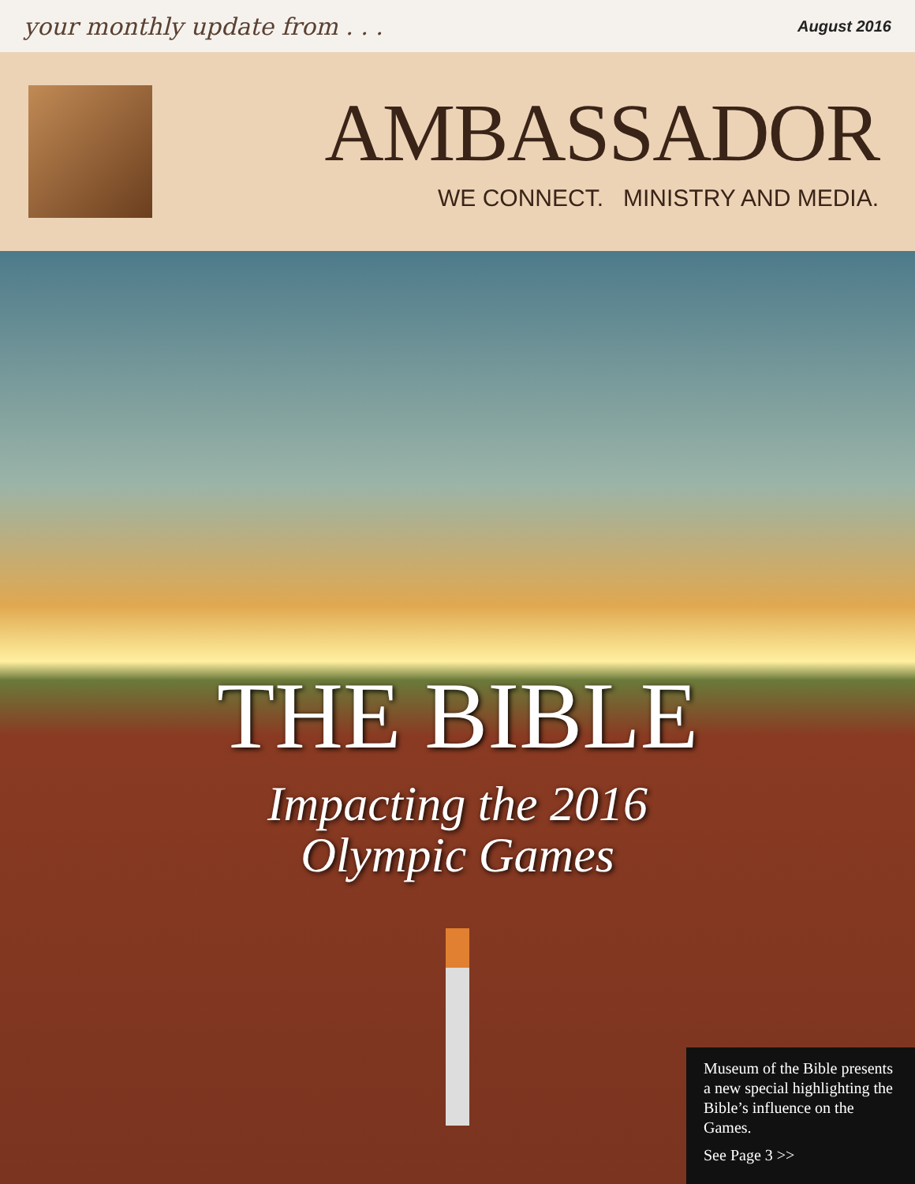your monthly update from . . . August 2016
AMBASSADOR
WE CONNECT. MINISTRY AND MEDIA.
THE BIBLE
Impacting the 2016
Olympic Games
Museum of the Bible presents a new special highlighting the Bible’s influence on the Games.
See Page 3 >>